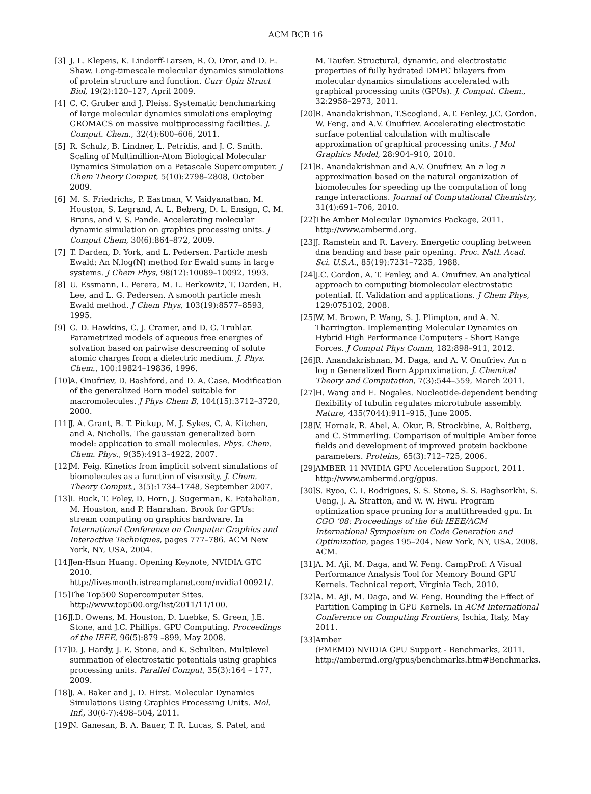ACM BCB 16
[3] J. L. Klepeis, K. Lindorff-Larsen, R. O. Dror, and D. E. Shaw. Long-timescale molecular dynamics simulations of protein structure and function. Curr Opin Struct Biol, 19(2):120–127, April 2009.
[4] C. C. Gruber and J. Pleiss. Systematic benchmarking of large molecular dynamics simulations employing GROMACS on massive multiprocessing facilities. J. Comput. Chem., 32(4):600–606, 2011.
[5] R. Schulz, B. Lindner, L. Petridis, and J. C. Smith. Scaling of Multimillion-Atom Biological Molecular Dynamics Simulation on a Petascale Supercomputer. J Chem Theory Comput, 5(10):2798–2808, October 2009.
[6] M. S. Friedrichs, P. Eastman, V. Vaidyanathan, M. Houston, S. Legrand, A. L. Beberg, D. L. Ensign, C. M. Bruns, and V. S. Pande. Accelerating molecular dynamic simulation on graphics processing units. J Comput Chem, 30(6):864–872, 2009.
[7] T. Darden, D. York, and L. Pedersen. Particle mesh Ewald: An N.log(N) method for Ewald sums in large systems. J Chem Phys, 98(12):10089–10092, 1993.
[8] U. Essmann, L. Perera, M. L. Berkowitz, T. Darden, H. Lee, and L. G. Pedersen. A smooth particle mesh Ewald method. J Chem Phys, 103(19):8577–8593, 1995.
[9] G. D. Hawkins, C. J. Cramer, and D. G. Truhlar. Parametrized models of aqueous free energies of solvation based on pairwise descreening of solute atomic charges from a dielectric medium. J. Phys. Chem., 100:19824–19836, 1996.
[10] A. Onufriev, D. Bashford, and D. A. Case. Modification of the generalized Born model suitable for macromolecules. J Phys Chem B, 104(15):3712–3720, 2000.
[11] J. A. Grant, B. T. Pickup, M. J. Sykes, C. A. Kitchen, and A. Nicholls. The gaussian generalized born model: application to small molecules. Phys. Chem. Chem. Phys., 9(35):4913–4922, 2007.
[12] M. Feig. Kinetics from implicit solvent simulations of biomolecules as a function of viscosity. J. Chem. Theory Comput., 3(5):1734–1748, September 2007.
[13] I. Buck, T. Foley, D. Horn, J. Sugerman, K. Fatahalian, M. Houston, and P. Hanrahan. Brook for GPUs: stream computing on graphics hardware. In International Conference on Computer Graphics and Interactive Techniques, pages 777–786. ACM New York, NY, USA, 2004.
[14] Jen-Hsun Huang. Opening Keynote, NVIDIA GTC 2010. http://livesmooth.istreamplanet.com/nvidia100921/.
[15] The Top500 Supercomputer Sites. http://www.top500.org/list/2011/11/100.
[16] J.D. Owens, M. Houston, D. Luebke, S. Green, J.E. Stone, and J.C. Phillips. GPU Computing. Proceedings of the IEEE, 96(5):879 –899, May 2008.
[17] D. J. Hardy, J. E. Stone, and K. Schulten. Multilevel summation of electrostatic potentials using graphics processing units. Parallel Comput, 35(3):164 – 177, 2009.
[18] J. A. Baker and J. D. Hirst. Molecular Dynamics Simulations Using Graphics Processing Units. Mol. Inf., 30(6-7):498–504, 2011.
[19] N. Ganesan, B. A. Bauer, T. R. Lucas, S. Patel, and
M. Taufer. Structural, dynamic, and electrostatic properties of fully hydrated DMPC bilayers from molecular dynamics simulations accelerated with graphical processing units (GPUs). J. Comput. Chem., 32:2958–2973, 2011.
[20] R. Anandakrishnan, T.Scogland, A.T. Fenley, J.C. Gordon, W. Feng, and A.V. Onufriev. Accelerating electrostatic surface potential calculation with multiscale approximation of graphical processing units. J Mol Graphics Model, 28:904–910, 2010.
[21] R. Anandakrishnan and A.V. Onufriev. An n log n approximation based on the natural organization of biomolecules for speeding up the computation of long range interactions. Journal of Computational Chemistry, 31(4):691–706, 2010.
[22] The Amber Molecular Dynamics Package, 2011. http://www.ambermd.org.
[23] J. Ramstein and R. Lavery. Energetic coupling between dna bending and base pair opening. Proc. Natl. Acad. Sci. U.S.A., 85(19):7231–7235, 1988.
[24] J.C. Gordon, A. T. Fenley, and A. Onufriev. An analytical approach to computing biomolecular electrostatic potential. II. Validation and applications. J Chem Phys, 129:075102, 2008.
[25] W. M. Brown, P. Wang, S. J. Plimpton, and A. N. Tharrington. Implementing Molecular Dynamics on Hybrid High Performance Computers - Short Range Forces. J Comput Phys Comm, 182:898–911, 2012.
[26] R. Anandakrishnan, M. Daga, and A. V. Onufriev. An n log n Generalized Born Approximation. J. Chemical Theory and Computation, 7(3):544–559, March 2011.
[27] H. Wang and E. Nogales. Nucleotide-dependent bending flexibility of tubulin regulates microtubule assembly. Nature, 435(7044):911–915, June 2005.
[28] V. Hornak, R. Abel, A. Okur, B. Strockbine, A. Roitberg, and C. Simmerling. Comparison of multiple Amber force fields and development of improved protein backbone parameters. Proteins, 65(3):712–725, 2006.
[29] AMBER 11 NVIDIA GPU Acceleration Support, 2011. http://www.ambermd.org/gpus.
[30] S. Ryoo, C. I. Rodrigues, S. S. Stone, S. S. Baghsorkhi, S. Ueng, J. A. Stratton, and W. W. Hwu. Program optimization space pruning for a multithreaded gpu. In CGO ’08: Proceedings of the 6th IEEE/ACM International Symposium on Code Generation and Optimization, pages 195–204, New York, NY, USA, 2008. ACM.
[31] A. M. Aji, M. Daga, and W. Feng. CampProf: A Visual Performance Analysis Tool for Memory Bound GPU Kernels. Technical report, Virginia Tech, 2010.
[32] A. M. Aji, M. Daga, and W. Feng. Bounding the Effect of Partition Camping in GPU Kernels. In ACM International Conference on Computing Frontiers, Ischia, Italy, May 2011.
[33] Amber
(PMEMD) NVIDIA GPU Support - Benchmarks, 2011. http://ambermd.org/gpus/benchmarks.htm#Benchmarks.